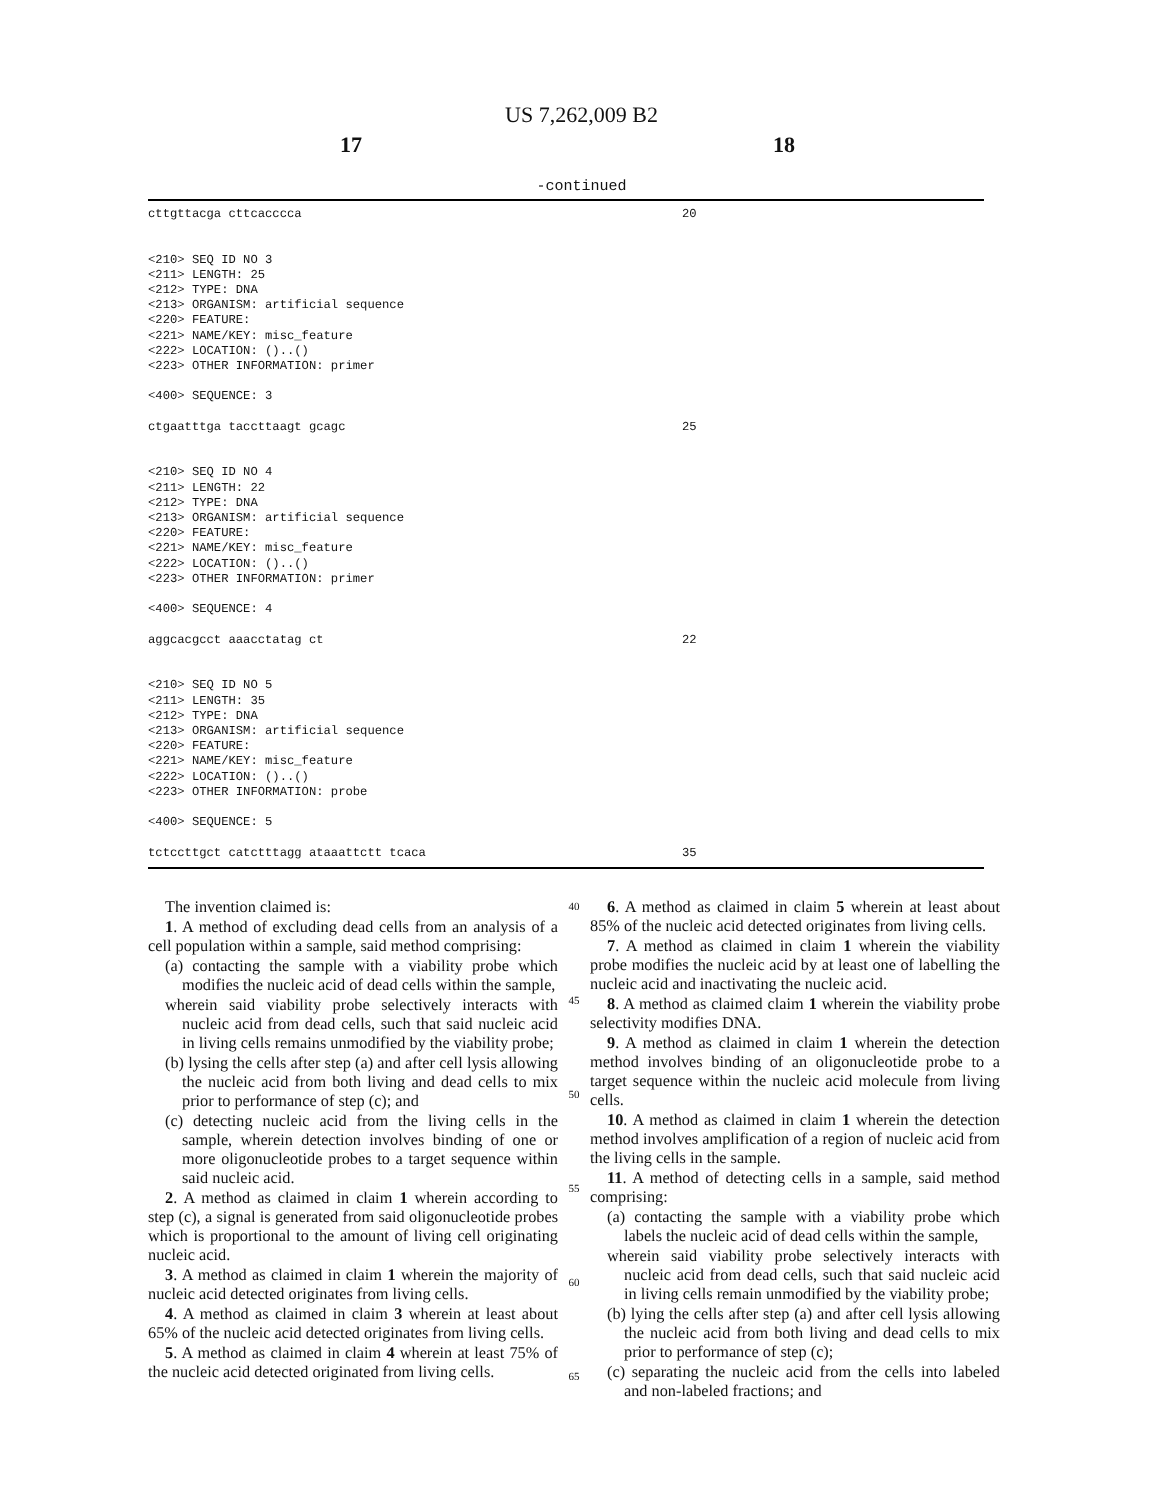US 7,262,009 B2
17 18
-continued
cttgttacga cttcacccca                                                    20


<210> SEQ ID NO 3
<211> LENGTH: 25
<212> TYPE: DNA
<213> ORGANISM: artificial sequence
<220> FEATURE:
<221> NAME/KEY: misc_feature
<222> LOCATION: ()..()
<223> OTHER INFORMATION: primer

<400> SEQUENCE: 3

ctgaatttga taccttaagt gcagc                                              25


<210> SEQ ID NO 4
<211> LENGTH: 22
<212> TYPE: DNA
<213> ORGANISM: artificial sequence
<220> FEATURE:
<221> NAME/KEY: misc_feature
<222> LOCATION: ()..()
<223> OTHER INFORMATION: primer

<400> SEQUENCE: 4

aggcacgcct aaacctatag ct                                                 22


<210> SEQ ID NO 5
<211> LENGTH: 35
<212> TYPE: DNA
<213> ORGANISM: artificial sequence
<220> FEATURE:
<221> NAME/KEY: misc_feature
<222> LOCATION: ()..()
<223> OTHER INFORMATION: probe

<400> SEQUENCE: 5

tctccttgct catctttagg ataaattctt tcaca                                   35
The invention claimed is:
1. A method of excluding dead cells from an analysis of a cell population within a sample, said method comprising:
(a) contacting the sample with a viability probe which modifies the nucleic acid of dead cells within the sample,
wherein said viability probe selectively interacts with nucleic acid from dead cells, such that said nucleic acid in living cells remains unmodified by the viability probe;
(b) lysing the cells after step (a) and after cell lysis allowing the nucleic acid from both living and dead cells to mix prior to performance of step (c); and
(c) detecting nucleic acid from the living cells in the sample, wherein detection involves binding of one or more oligonucleotide probes to a target sequence within said nucleic acid.
2. A method as claimed in claim 1 wherein according to step (c), a signal is generated from said oligonucleotide probes which is proportional to the amount of living cell originating nucleic acid.
3. A method as claimed in claim 1 wherein the majority of nucleic acid detected originates from living cells.
4. A method as claimed in claim 3 wherein at least about 65% of the nucleic acid detected originates from living cells.
5. A method as claimed in claim 4 wherein at least 75% of the nucleic acid detected originated from living cells.
40
45
50
55
60
65
6. A method as claimed in claim 5 wherein at least about 85% of the nucleic acid detected originates from living cells.
7. A method as claimed in claim 1 wherein the viability probe modifies the nucleic acid by at least one of labelling the nucleic acid and inactivating the nucleic acid.
8. A method as claimed claim 1 wherein the viability probe selectivity modifies DNA.
9. A method as claimed in claim 1 wherein the detection method involves binding of an oligonucleotide probe to a target sequence within the nucleic acid molecule from living cells.
10. A method as claimed in claim 1 wherein the detection method involves amplification of a region of nucleic acid from the living cells in the sample.
11. A method of detecting cells in a sample, said method comprising:
(a) contacting the sample with a viability probe which labels the nucleic acid of dead cells within the sample,
wherein said viability probe selectively interacts with nucleic acid from dead cells, such that said nucleic acid in living cells remain unmodified by the viability probe;
(b) lying the cells after step (a) and after cell lysis allowing the nucleic acid from both living and dead cells to mix prior to performance of step (c);
(c) separating the nucleic acid from the cells into labeled and non-labeled fractions; and